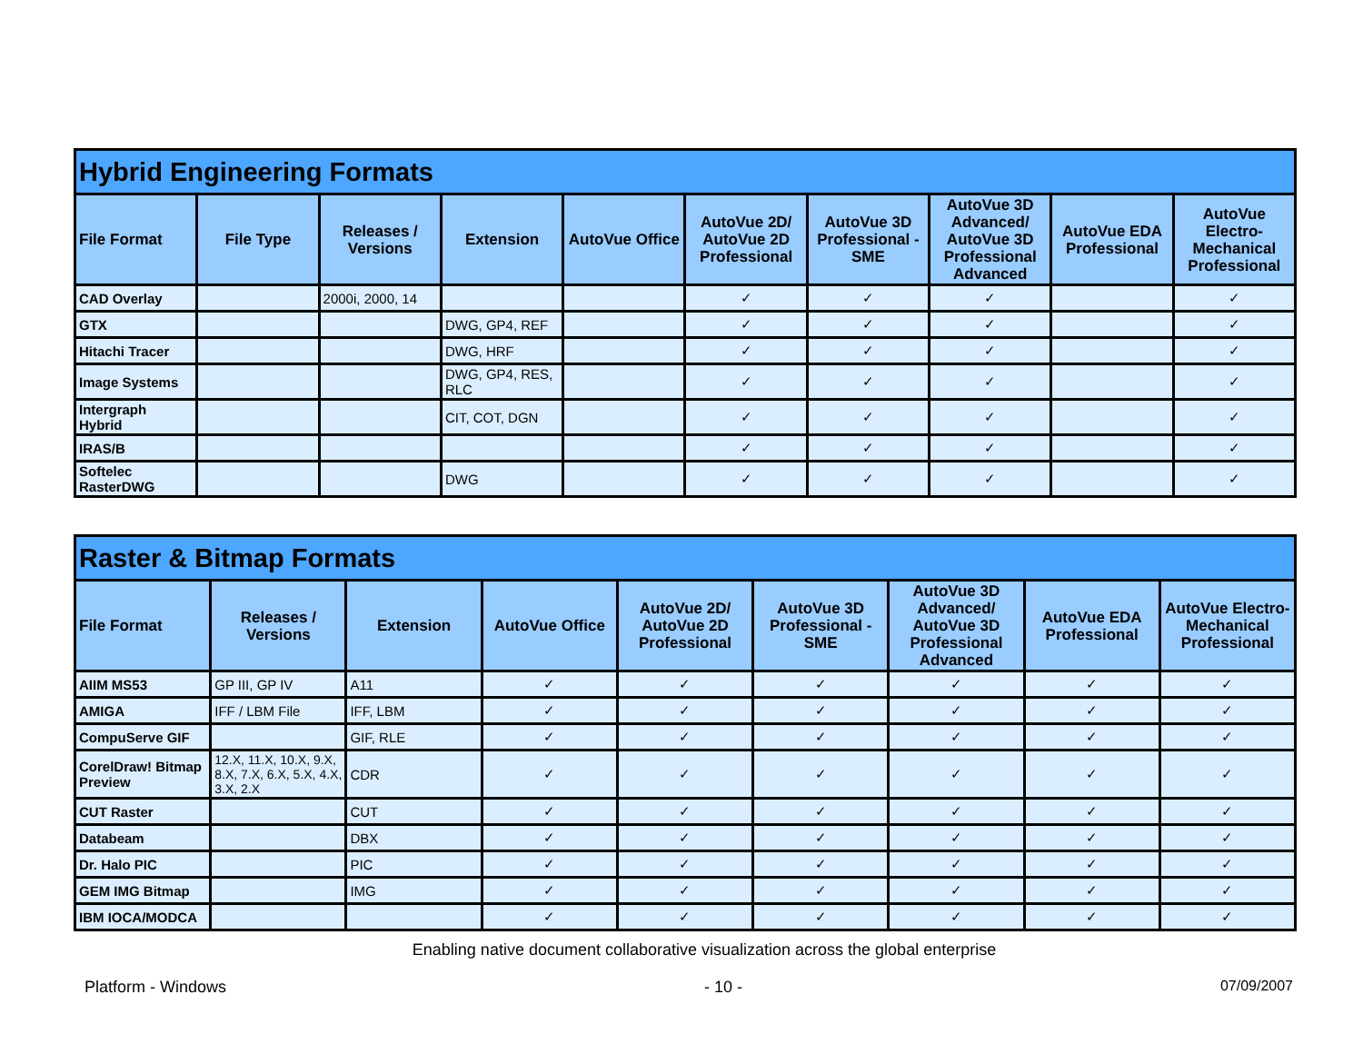| Hybrid Engineering Formats | | | | | | | | | |
| --- | --- | --- | --- | --- | --- | --- | --- | --- | --- |
| File Format | File Type | Releases / Versions | Extension | AutoVue Office | AutoVue 2D/ AutoVue 2D Professional | AutoVue 3D Professional - SME | AutoVue 3D Advanced/ AutoVue 3D Professional Advanced | AutoVue EDA Professional | AutoVue Electro-Mechanical Professional |
| CAD Overlay | | 2000i, 2000, 14 | | | ✓ | ✓ | ✓ | | ✓ |
| GTX | | | DWG, GP4, REF | | ✓ | ✓ | ✓ | | ✓ |
| Hitachi Tracer | | | DWG, HRF | | ✓ | ✓ | ✓ | | ✓ |
| Image Systems | | | DWG, GP4, RES, RLC | | ✓ | ✓ | ✓ | | ✓ |
| Intergraph Hybrid | | | CIT, COT, DGN | | ✓ | ✓ | ✓ | | ✓ |
| IRAS/B | | | | | ✓ | ✓ | ✓ | | ✓ |
| Softelec RasterDWG | | | DWG | | ✓ | ✓ | ✓ | | ✓ |
| Raster & Bitmap Formats | | | | | | | | |
| --- | --- | --- | --- | --- | --- | --- | --- | --- |
| File Format | Releases / Versions | Extension | AutoVue Office | AutoVue 2D/ AutoVue 2D Professional | AutoVue 3D Professional - SME | AutoVue 3D Advanced/ AutoVue 3D Professional Advanced | AutoVue EDA Professional | AutoVue Electro-Mechanical Professional |
| AIIM MS53 | GP III, GP IV | A11 | ✓ | ✓ | ✓ | ✓ | ✓ | ✓ |
| AMIGA | IFF / LBM File | IFF, LBM | ✓ | ✓ | ✓ | ✓ | ✓ | ✓ |
| CompuServe GIF | | GIF, RLE | ✓ | ✓ | ✓ | ✓ | ✓ | ✓ |
| CorelDraw! Bitmap Preview | 12.X, 11.X, 10.X, 9.X, 8.X, 7.X, 6.X, 5.X, 4.X, 3.X, 2.X | CDR | ✓ | ✓ | ✓ | ✓ | ✓ | ✓ |
| CUT Raster | | CUT | ✓ | ✓ | ✓ | ✓ | ✓ | ✓ |
| Databeam | | DBX | ✓ | ✓ | ✓ | ✓ | ✓ | ✓ |
| Dr. Halo PIC | | PIC | ✓ | ✓ | ✓ | ✓ | ✓ | ✓ |
| GEM IMG Bitmap | | IMG | ✓ | ✓ | ✓ | ✓ | ✓ | ✓ |
| IBM IOCA/MODCA | | | ✓ | ✓ | ✓ | ✓ | ✓ | ✓ |
Enabling native document collaborative visualization across the global enterprise
Platform - Windows - 10 - 07/09/2007